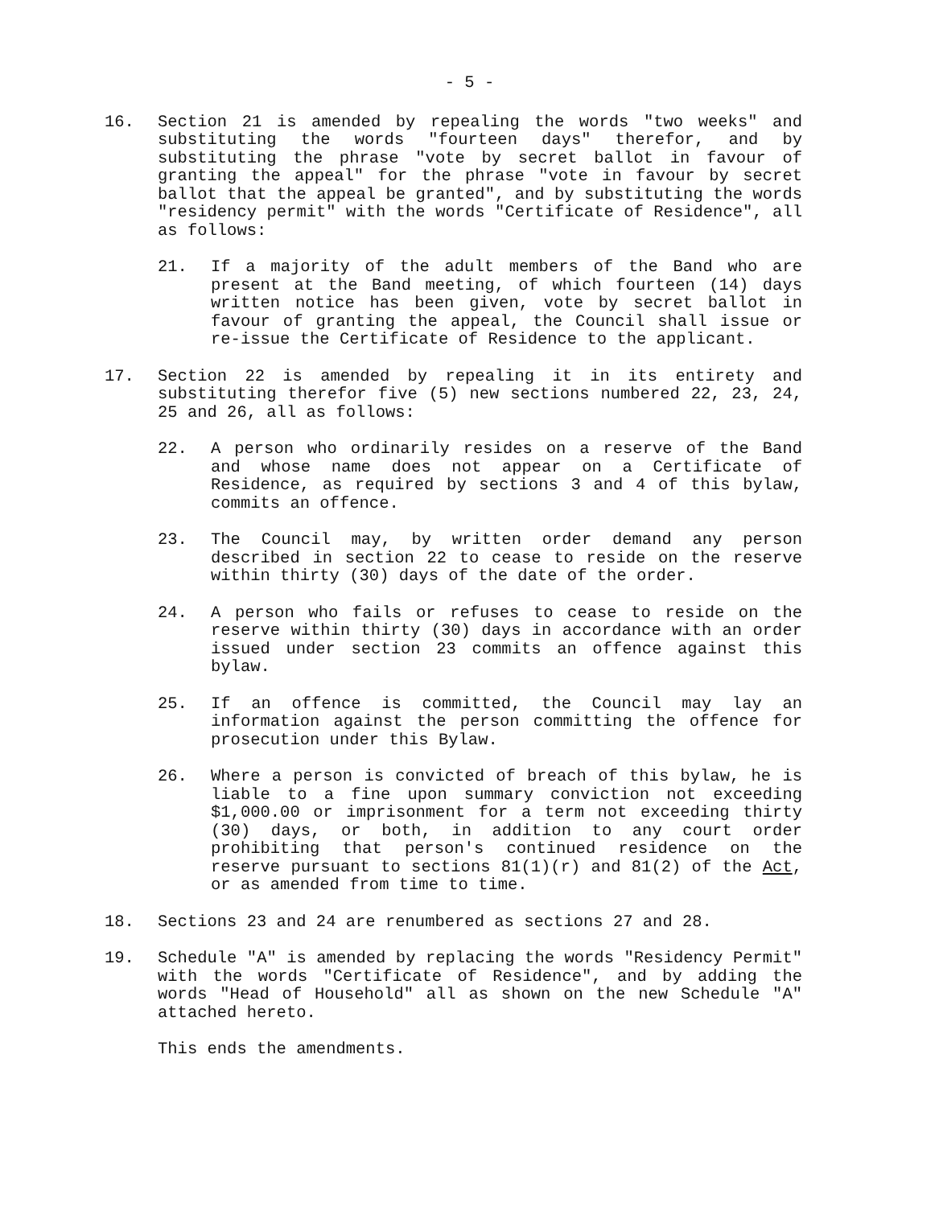- 5 -
16. Section 21 is amended by repealing the words "two weeks" and substituting the words "fourteen days" therefor, and by substituting the phrase "vote by secret ballot in favour of granting the appeal" for the phrase "vote in favour by secret ballot that the appeal be granted", and by substituting the words "residency permit" with the words "Certificate of Residence", all as follows:
21. If a majority of the adult members of the Band who are present at the Band meeting, of which fourteen (14) days written notice has been given, vote by secret ballot in favour of granting the appeal, the Council shall issue or re-issue the Certificate of Residence to the applicant.
17. Section 22 is amended by repealing it in its entirety and substituting therefor five (5) new sections numbered 22, 23, 24, 25 and 26, all as follows:
22. A person who ordinarily resides on a reserve of the Band and whose name does not appear on a Certificate of Residence, as required by sections 3 and 4 of this bylaw, commits an offence.
23. The Council may, by written order demand any person described in section 22 to cease to reside on the reserve within thirty (30) days of the date of the order.
24. A person who fails or refuses to cease to reside on the reserve within thirty (30) days in accordance with an order issued under section 23 commits an offence against this bylaw.
25. If an offence is committed, the Council may lay an information against the person committing the offence for prosecution under this Bylaw.
26. Where a person is convicted of breach of this bylaw, he is liable to a fine upon summary conviction not exceeding $1,000.00 or imprisonment for a term not exceeding thirty (30) days, or both, in addition to any court order prohibiting that person's continued residence on the reserve pursuant to sections 81(1)(r) and 81(2) of the Act, or as amended from time to time.
18. Sections 23 and 24 are renumbered as sections 27 and 28.
19. Schedule "A" is amended by replacing the words "Residency Permit" with the words "Certificate of Residence", and by adding the words "Head of Household" all as shown on the new Schedule "A" attached hereto.
This ends the amendments.